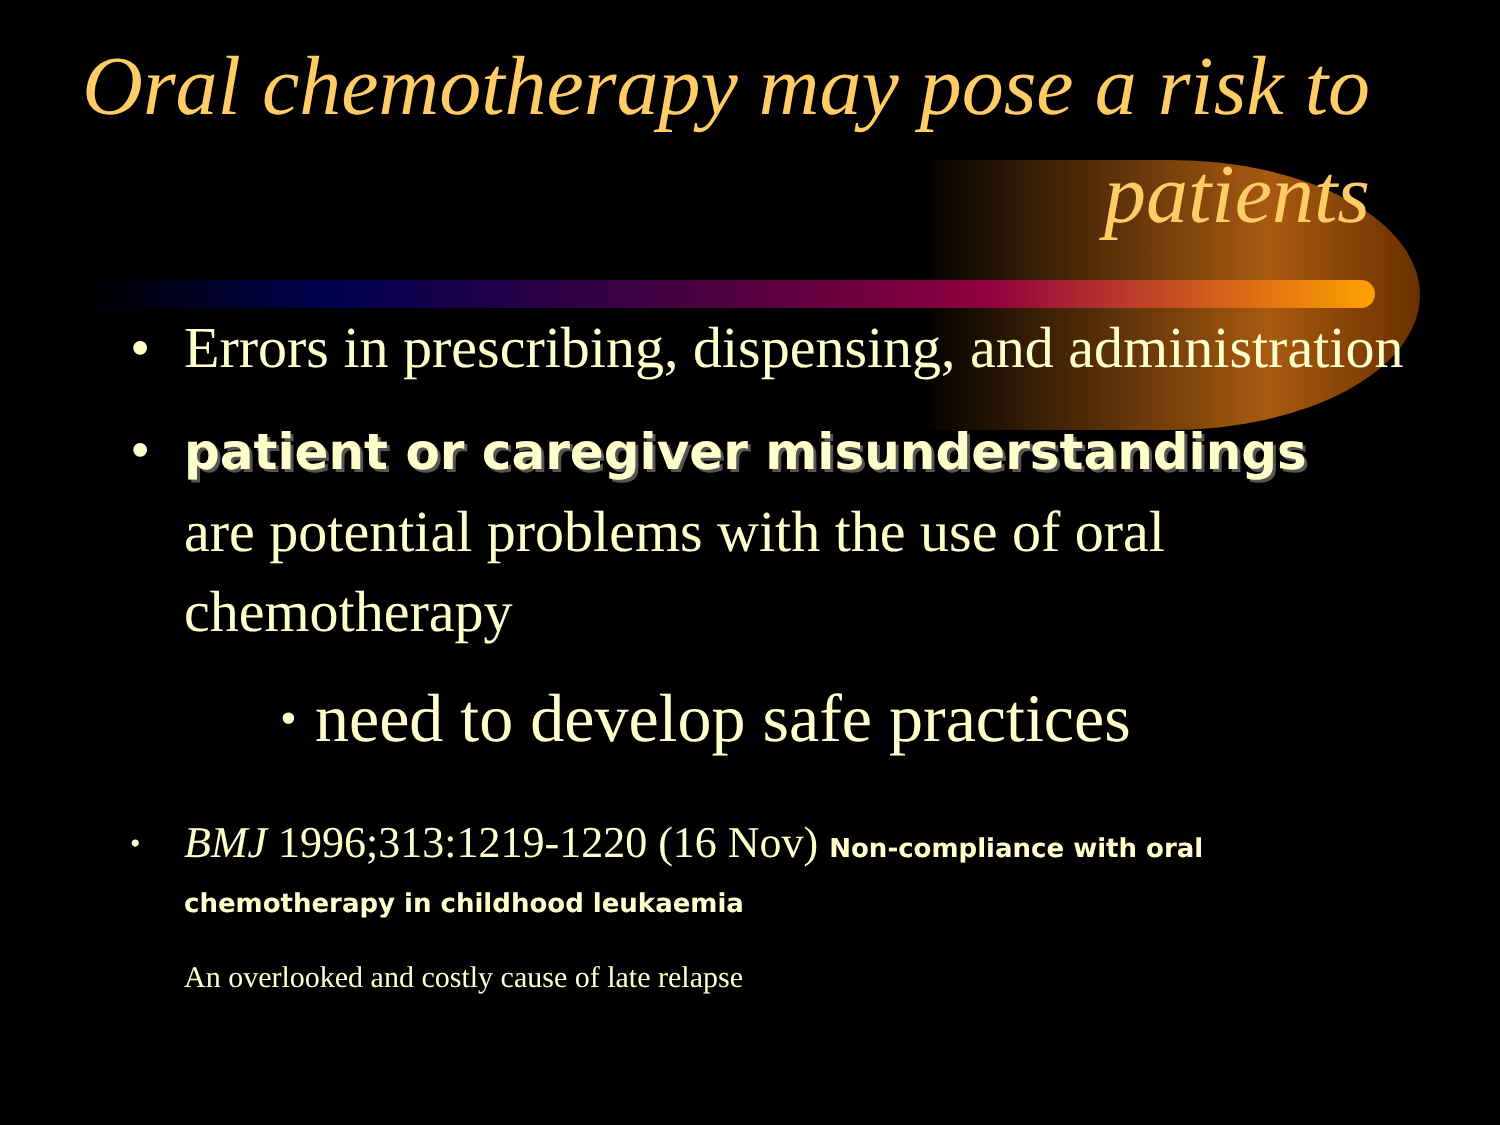Oral chemotherapy may pose a risk to patients
• Errors in prescribing, dispensing, and administration
• patient or caregiver misunderstandings are potential problems with the use of oral chemotherapy
• need to develop safe practices
• BMJ 1996;313:1219-1220 (16 Nov) Non-compliance with oral chemotherapy in childhood leukaemia
An overlooked and costly cause of late relapse